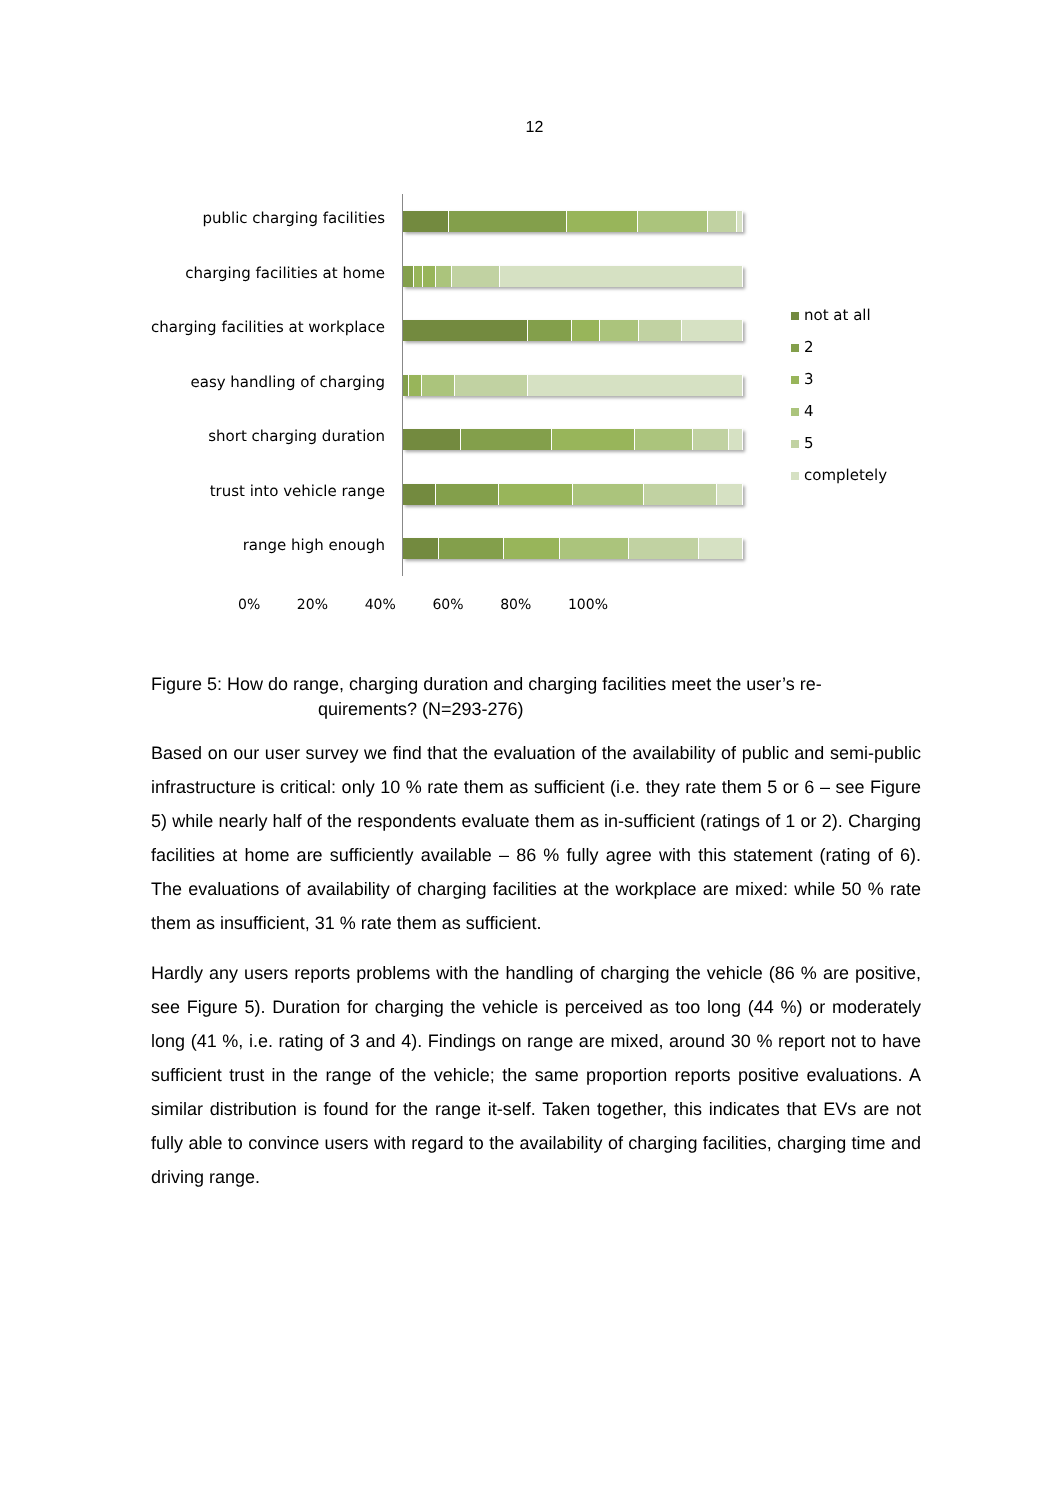12
public charging facilities
charging facilities at home
charging facilities at workplace
easy handling of charging
short charging duration
trust into vehicle range
range high enough
0% 20% 40% 60% 80% 100%
not at all
2
3
4
5
completely
Figure 5: How do range, charging duration and charging facilities meet the user’s re-
quirements? (N=293-276)
Based on our user survey we find that the evaluation of the availability of public and semi-public infrastructure is critical: only 10 % rate them as sufficient (i.e. they rate them 5 or 6 – see Figure 5) while nearly half of the respondents evaluate them as in-sufficient (ratings of 1 or 2). Charging facilities at home are sufficiently available – 86 % fully agree with this statement (rating of 6). The evaluations of availability of charging facilities at the workplace are mixed: while 50 % rate them as insufficient, 31 % rate them as sufficient.
Hardly any users reports problems with the handling of charging the vehicle (86 % are positive, see Figure 5). Duration for charging the vehicle is perceived as too long (44 %) or moderately long (41 %, i.e. rating of 3 and 4). Findings on range are mixed, around 30 % report not to have sufficient trust in the range of the vehicle; the same proportion reports positive evaluations. A similar distribution is found for the range it-self. Taken together, this indicates that EVs are not fully able to convince users with regard to the availability of charging facilities, charging time and driving range.